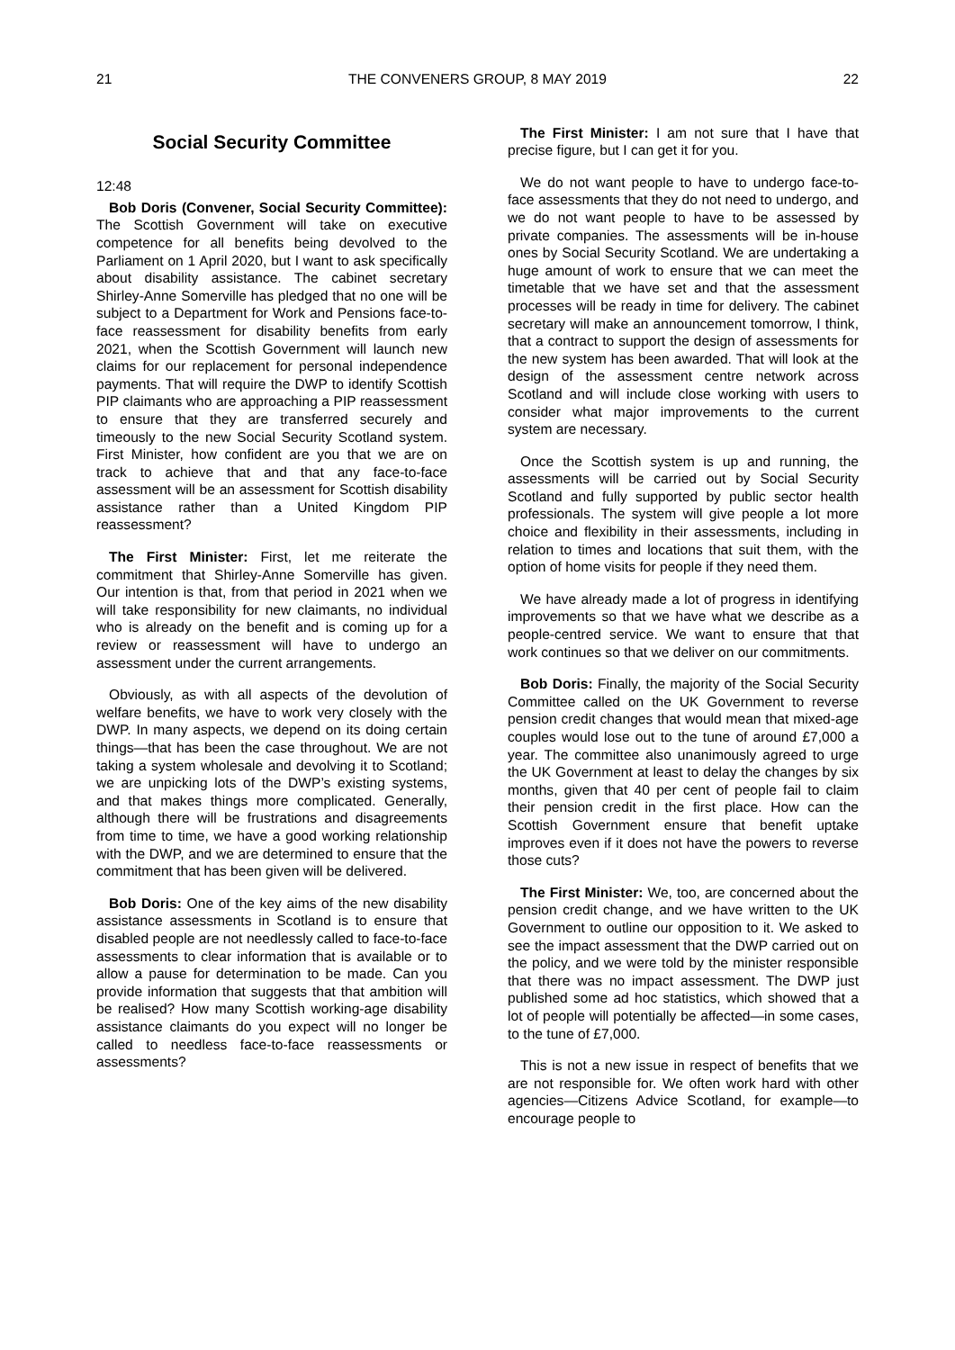21 THE CONVENERS GROUP, 8 MAY 2019 22
Social Security Committee
12:48
Bob Doris (Convener, Social Security Committee): The Scottish Government will take on executive competence for all benefits being devolved to the Parliament on 1 April 2020, but I want to ask specifically about disability assistance. The cabinet secretary Shirley-Anne Somerville has pledged that no one will be subject to a Department for Work and Pensions face-to-face reassessment for disability benefits from early 2021, when the Scottish Government will launch new claims for our replacement for personal independence payments. That will require the DWP to identify Scottish PIP claimants who are approaching a PIP reassessment to ensure that they are transferred securely and timeously to the new Social Security Scotland system. First Minister, how confident are you that we are on track to achieve that and that any face-to-face assessment will be an assessment for Scottish disability assistance rather than a United Kingdom PIP reassessment?
The First Minister: First, let me reiterate the commitment that Shirley-Anne Somerville has given. Our intention is that, from that period in 2021 when we will take responsibility for new claimants, no individual who is already on the benefit and is coming up for a review or reassessment will have to undergo an assessment under the current arrangements.
Obviously, as with all aspects of the devolution of welfare benefits, we have to work very closely with the DWP. In many aspects, we depend on its doing certain things—that has been the case throughout. We are not taking a system wholesale and devolving it to Scotland; we are unpicking lots of the DWP’s existing systems, and that makes things more complicated. Generally, although there will be frustrations and disagreements from time to time, we have a good working relationship with the DWP, and we are determined to ensure that the commitment that has been given will be delivered.
Bob Doris: One of the key aims of the new disability assistance assessments in Scotland is to ensure that disabled people are not needlessly called to face-to-face assessments to clear information that is available or to allow a pause for determination to be made. Can you provide information that suggests that that ambition will be realised? How many Scottish working-age disability assistance claimants do you expect will no longer be called to needless face-to-face reassessments or assessments?
The First Minister: I am not sure that I have that precise figure, but I can get it for you.
We do not want people to have to undergo face-to-face assessments that they do not need to undergo, and we do not want people to have to be assessed by private companies. The assessments will be in-house ones by Social Security Scotland. We are undertaking a huge amount of work to ensure that we can meet the timetable that we have set and that the assessment processes will be ready in time for delivery. The cabinet secretary will make an announcement tomorrow, I think, that a contract to support the design of assessments for the new system has been awarded. That will look at the design of the assessment centre network across Scotland and will include close working with users to consider what major improvements to the current system are necessary.
Once the Scottish system is up and running, the assessments will be carried out by Social Security Scotland and fully supported by public sector health professionals. The system will give people a lot more choice and flexibility in their assessments, including in relation to times and locations that suit them, with the option of home visits for people if they need them.
We have already made a lot of progress in identifying improvements so that we have what we describe as a people-centred service. We want to ensure that that work continues so that we deliver on our commitments.
Bob Doris: Finally, the majority of the Social Security Committee called on the UK Government to reverse pension credit changes that would mean that mixed-age couples would lose out to the tune of around £7,000 a year. The committee also unanimously agreed to urge the UK Government at least to delay the changes by six months, given that 40 per cent of people fail to claim their pension credit in the first place. How can the Scottish Government ensure that benefit uptake improves even if it does not have the powers to reverse those cuts?
The First Minister: We, too, are concerned about the pension credit change, and we have written to the UK Government to outline our opposition to it. We asked to see the impact assessment that the DWP carried out on the policy, and we were told by the minister responsible that there was no impact assessment. The DWP just published some ad hoc statistics, which showed that a lot of people will potentially be affected—in some cases, to the tune of £7,000.
This is not a new issue in respect of benefits that we are not responsible for. We often work hard with other agencies—Citizens Advice Scotland, for example—to encourage people to